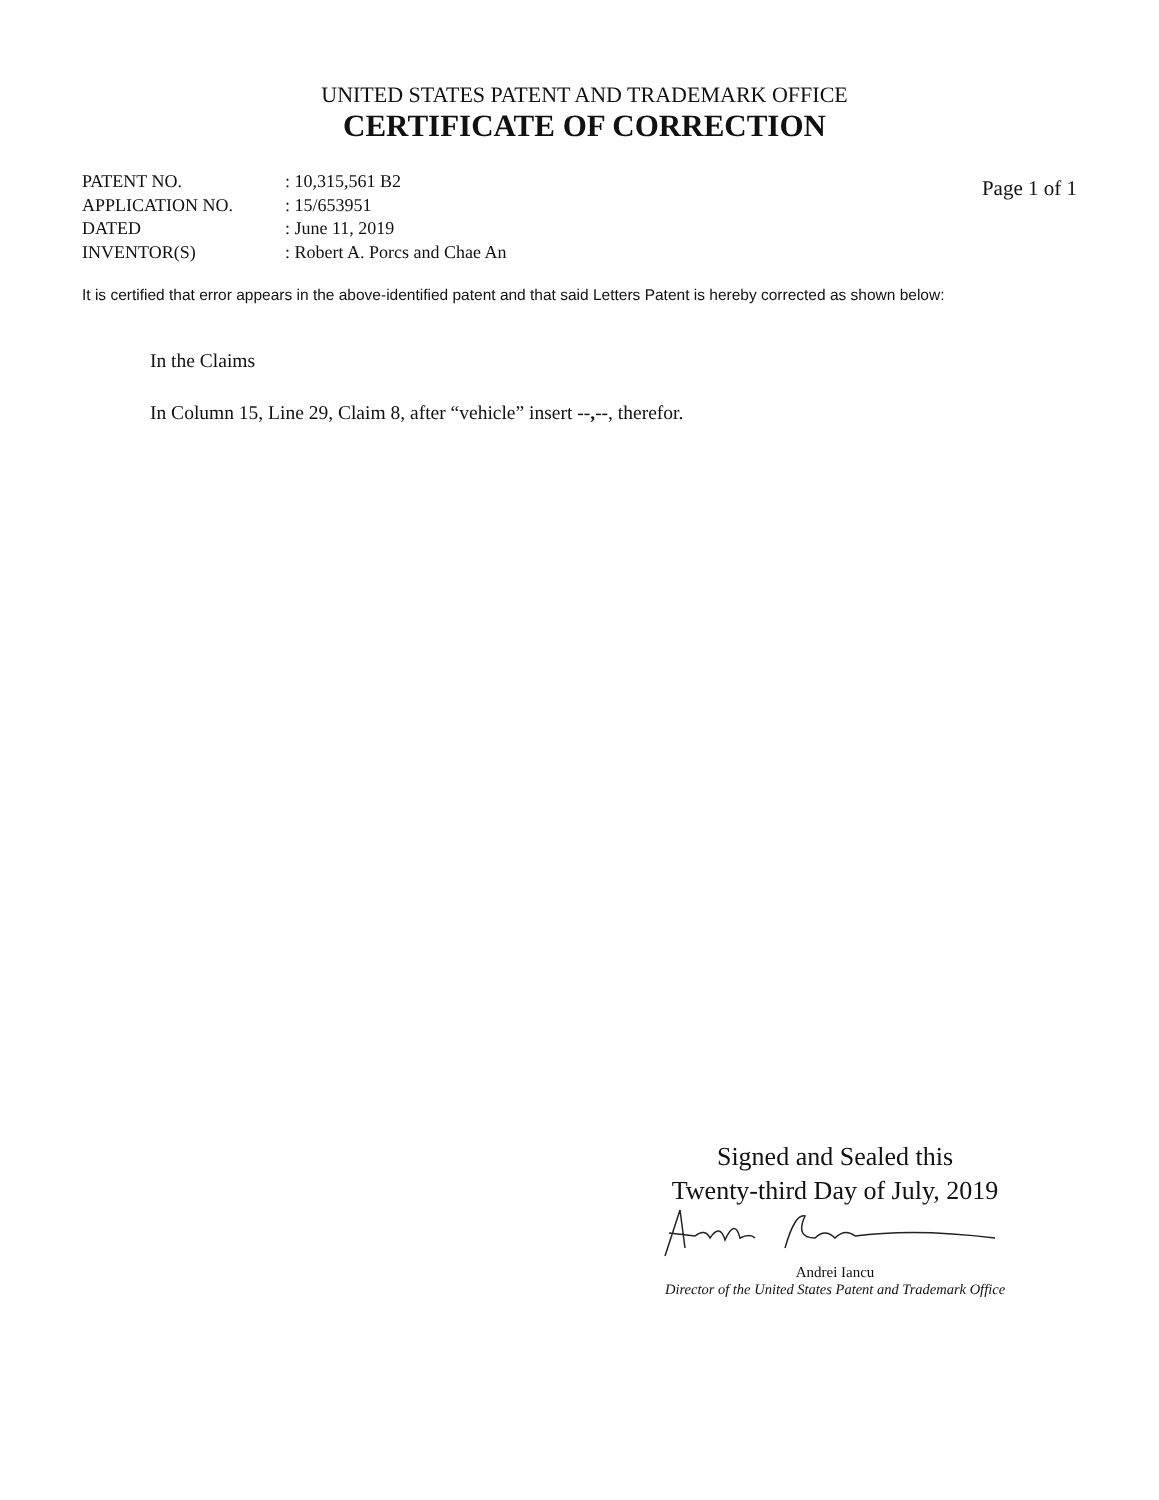UNITED STATES PATENT AND TRADEMARK OFFICE
CERTIFICATE OF CORRECTION
| PATENT NO. | : 10,315,561 B2 |
| APPLICATION NO. | : 15/653951 |
| DATED | : June 11, 2019 |
| INVENTOR(S) | : Robert A. Porcs and Chae An |
Page 1 of 1
It is certified that error appears in the above-identified patent and that said Letters Patent is hereby corrected as shown below:
In the Claims
In Column 15, Line 29, Claim 8, after “vehicle” insert --,--, therefor.
Signed and Sealed this
Twenty-third Day of July, 2019
Andrei Iancu
Director of the United States Patent and Trademark Office